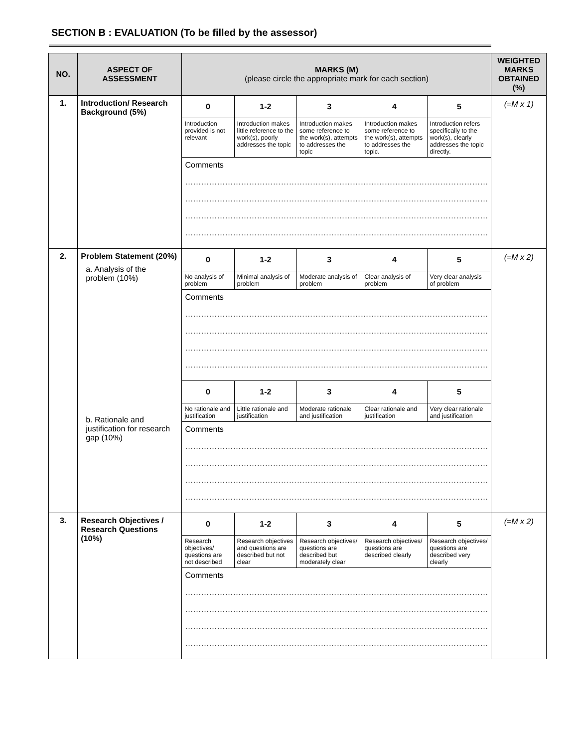SECTION B : EVALUATION (To be filled by the assessor)
| NO. | ASPECT OF ASSESSMENT | MARKS (M) (please circle the appropriate mark for each section) | | | | | WEIGHTED MARKS OBTAINED (%) |
| --- | --- | --- | --- | --- | --- | --- | --- |
| 1. | Introduction/ Research Background (5%) | 0 | 1-2 | 3 | 4 | 5 | (=M x 1) |
| | | Introduction provided is not relevant | Introduction makes little reference to the work(s), poorly addresses the topic | Introduction makes some reference to the work(s), attempts to addresses the topic | Introduction makes some reference to the work(s), attempts to addresses the topic. | Introduction refers specifically to the work(s), clearly addresses the topic directly. | |
| | | Comments …………………………………………………………………………………………………… …………………………………………………………………………………………………… …………………………………………………………………………………………………… …………………………………………………………………………………………………… | | | | | |
| 2. | Problem Statement (20%) a. Analysis of the problem (10%) b. Rationale and justification for research gap (10%) | 0 | 1-2 | 3 | 4 | 5 | (=M x 2) |
| | | No analysis of problem | Minimal analysis of problem | Moderate analysis of problem | Clear analysis of problem | Very clear analysis of problem | |
| | | Comments …………………………………………………………………………………………………… …………………………………………………………………………………………………… …………………………………………………………………………………………………… …………………………………………………………………………………………………… | | | | | |
| | | 0 | 1-2 | 3 | 4 | 5 | |
| | | No rationale and justification | Little rationale and justification | Moderate rationale and justification | Clear rationale and justification | Very clear rationale and justification | |
| | | Comments …………………………………………………………………………………………………… …………………………………………………………………………………………………… …………………………………………………………………………………………………… …………………………………………………………………………………………………… | | | | | |
| 3. | Research Objectives / Research Questions (10%) | 0 | 1-2 | 3 | 4 | 5 | (=M x 2) |
| | | Research objectives/ questions are not described | Research objectives and questions are described but not clear | Research objectives/ questions are described but moderately clear | Research objectives/ questions are described clearly | Research objectives/ questions are described very clearly | |
| | | Comments …………………………………………………………………………………………………… …………………………………………………………………………………………………… …………………………………………………………………………………………………… …………………………………………………………………………………………………… | | | | | |